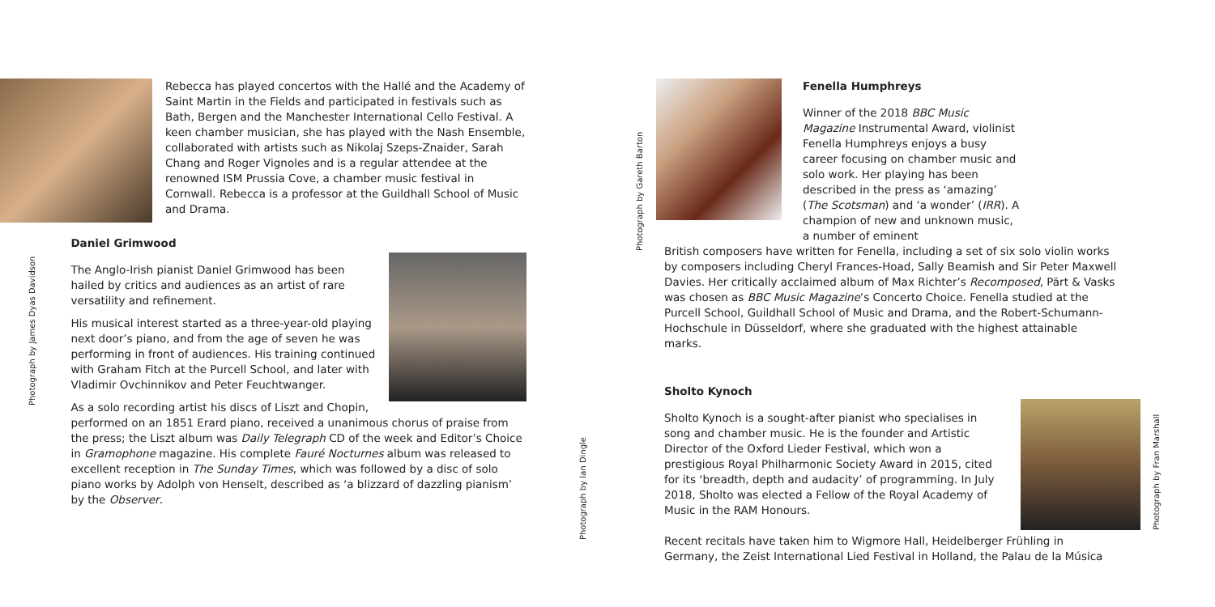Rebecca has played concertos with the Hallé and the Academy of Saint Martin in the Fields and participated in festivals such as Bath, Bergen and the Manchester International Cello Festival. A keen chamber musician, she has played with the Nash Ensemble, collaborated with artists such as Nikolaj Szeps-Znaider, Sarah Chang and Roger Vignoles and is a regular attendee at the renowned ISM Prussia Cove, a chamber music festival in Cornwall. Rebecca is a professor at the Guildhall School of Music and Drama.
Photograph by James Dyas Davidson
Daniel Grimwood
The Anglo-Irish pianist Daniel Grimwood has been hailed by critics and audiences as an artist of rare versatility and refinement.
His musical interest started as a three-year-old playing next door’s piano, and from the age of seven he was performing in front of audiences. His training continued with Graham Fitch at the Purcell School, and later with Vladimir Ovchinnikov and Peter Feuchtwanger.
As a solo recording artist his discs of Liszt and Chopin, performed on an 1851 Erard piano, received a unanimous chorus of praise from the press; the Liszt album was Daily Telegraph CD of the week and Editor’s Choice in Gramophone magazine. His complete Fauré Nocturnes album was released to excellent reception in The Sunday Times, which was followed by a disc of solo piano works by Adolph von Henselt, described as ‘a blizzard of dazzling pianism’ by the Observer.
Photograph by Ian Dingle
Photograph by Gareth Barton
Fenella Humphreys
Winner of the 2018 BBC Music Magazine Instrumental Award, violinist Fenella Humphreys enjoys a busy career focusing on chamber music and solo work. Her playing has been described in the press as ‘amazing’ (The Scotsman) and ‘a wonder’ (IRR). A champion of new and unknown music, a number of eminent
British composers have written for Fenella, including a set of six solo violin works by composers including Cheryl Frances-Hoad, Sally Beamish and Sir Peter Maxwell Davies. Her critically acclaimed album of Max Richter’s Recomposed, Pärt & Vasks was chosen as BBC Music Magazine’s Concerto Choice. Fenella studied at the Purcell School, Guildhall School of Music and Drama, and the Robert-Schumann-Hochschule in Düsseldorf, where she graduated with the highest attainable marks.
Sholto Kynoch
Sholto Kynoch is a sought-after pianist who specialises in song and chamber music. He is the founder and Artistic Director of the Oxford Lieder Festival, which won a prestigious Royal Philharmonic Society Award in 2015, cited for its ‘breadth, depth and audacity’ of programming. In July 2018, Sholto was elected a Fellow of the Royal Academy of Music in the RAM Honours.
Photograph by Fran Marshall
Recent recitals have taken him to Wigmore Hall, Heidelberger Frühling in Germany, the Zeist International Lied Festival in Holland, the Palau de la Música